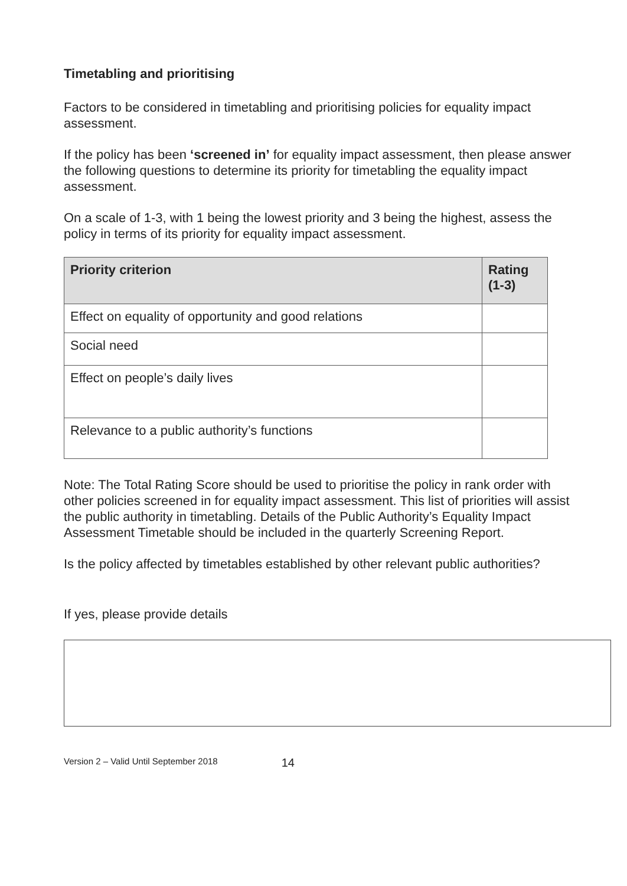Timetabling and prioritising
Factors to be considered in timetabling and prioritising policies for equality impact assessment.
If the policy has been ‘screened in’ for equality impact assessment, then please answer the following questions to determine its priority for timetabling the equality impact assessment.
On a scale of 1-3, with 1 being the lowest priority and 3 being the highest, assess the policy in terms of its priority for equality impact assessment.
| Priority criterion | Rating (1-3) |
| --- | --- |
| Effect on equality of opportunity and good relations | |
| Social need | |
| Effect on people’s daily lives | |
| Relevance to a public authority’s functions | |
Note: The Total Rating Score should be used to prioritise the policy in rank order with other policies screened in for equality impact assessment. This list of priorities will assist the public authority in timetabling. Details of the Public Authority’s Equality Impact Assessment Timetable should be included in the quarterly Screening Report.
Is the policy affected by timetables established by other relevant public authorities?
If yes, please provide details
Version 2 – Valid Until September 2018 14